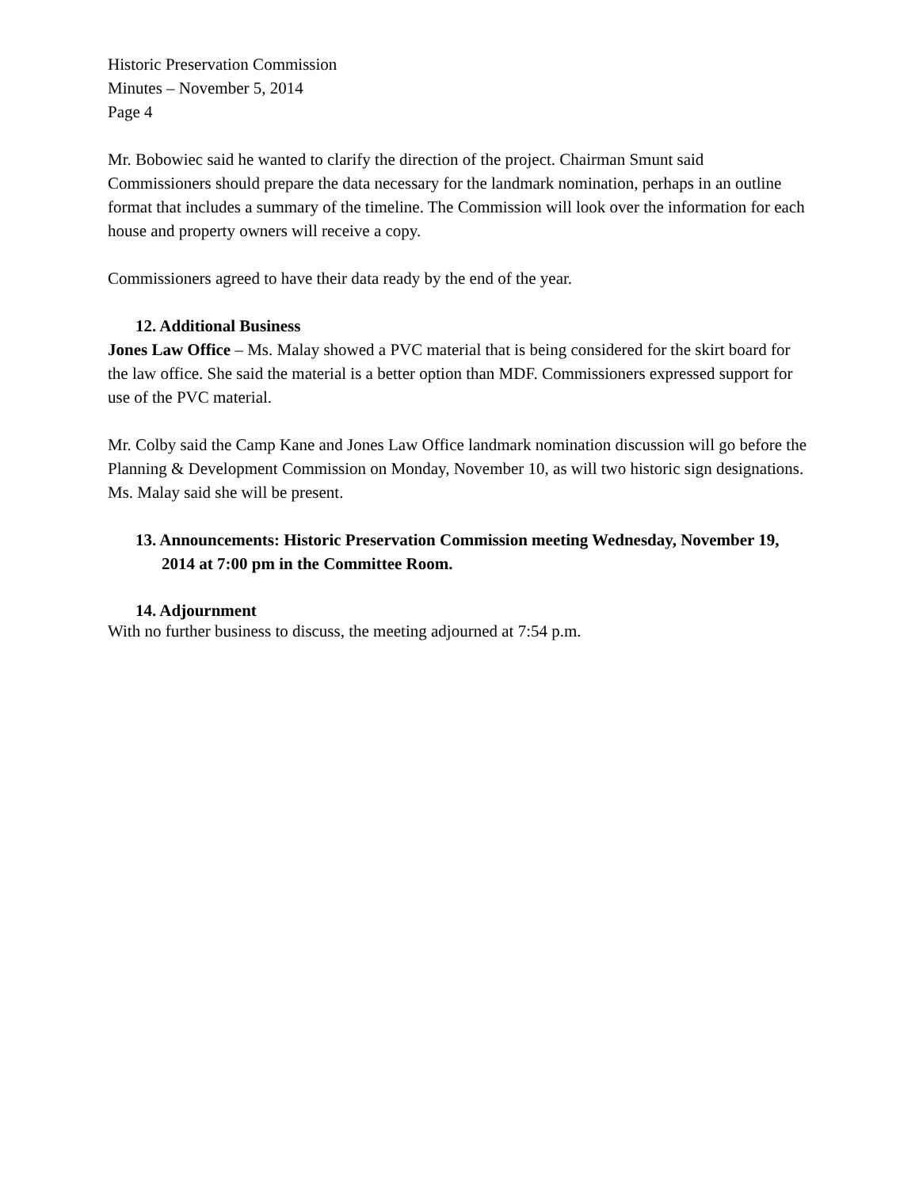Historic Preservation Commission
Minutes – November 5, 2014
Page 4
Mr. Bobowiec said he wanted to clarify the direction of the project. Chairman Smunt said Commissioners should prepare the data necessary for the landmark nomination, perhaps in an outline format that includes a summary of the timeline. The Commission will look over the information for each house and property owners will receive a copy.
Commissioners agreed to have their data ready by the end of the year.
12. Additional Business
Jones Law Office – Ms. Malay showed a PVC material that is being considered for the skirt board for the law office. She said the material is a better option than MDF. Commissioners expressed support for use of the PVC material.
Mr. Colby said the Camp Kane and Jones Law Office landmark nomination discussion will go before the Planning & Development Commission on Monday, November 10, as will two historic sign designations. Ms. Malay said she will be present.
13. Announcements: Historic Preservation Commission meeting Wednesday, November 19, 2014 at 7:00 pm in the Committee Room.
14. Adjournment
With no further business to discuss, the meeting adjourned at 7:54 p.m.